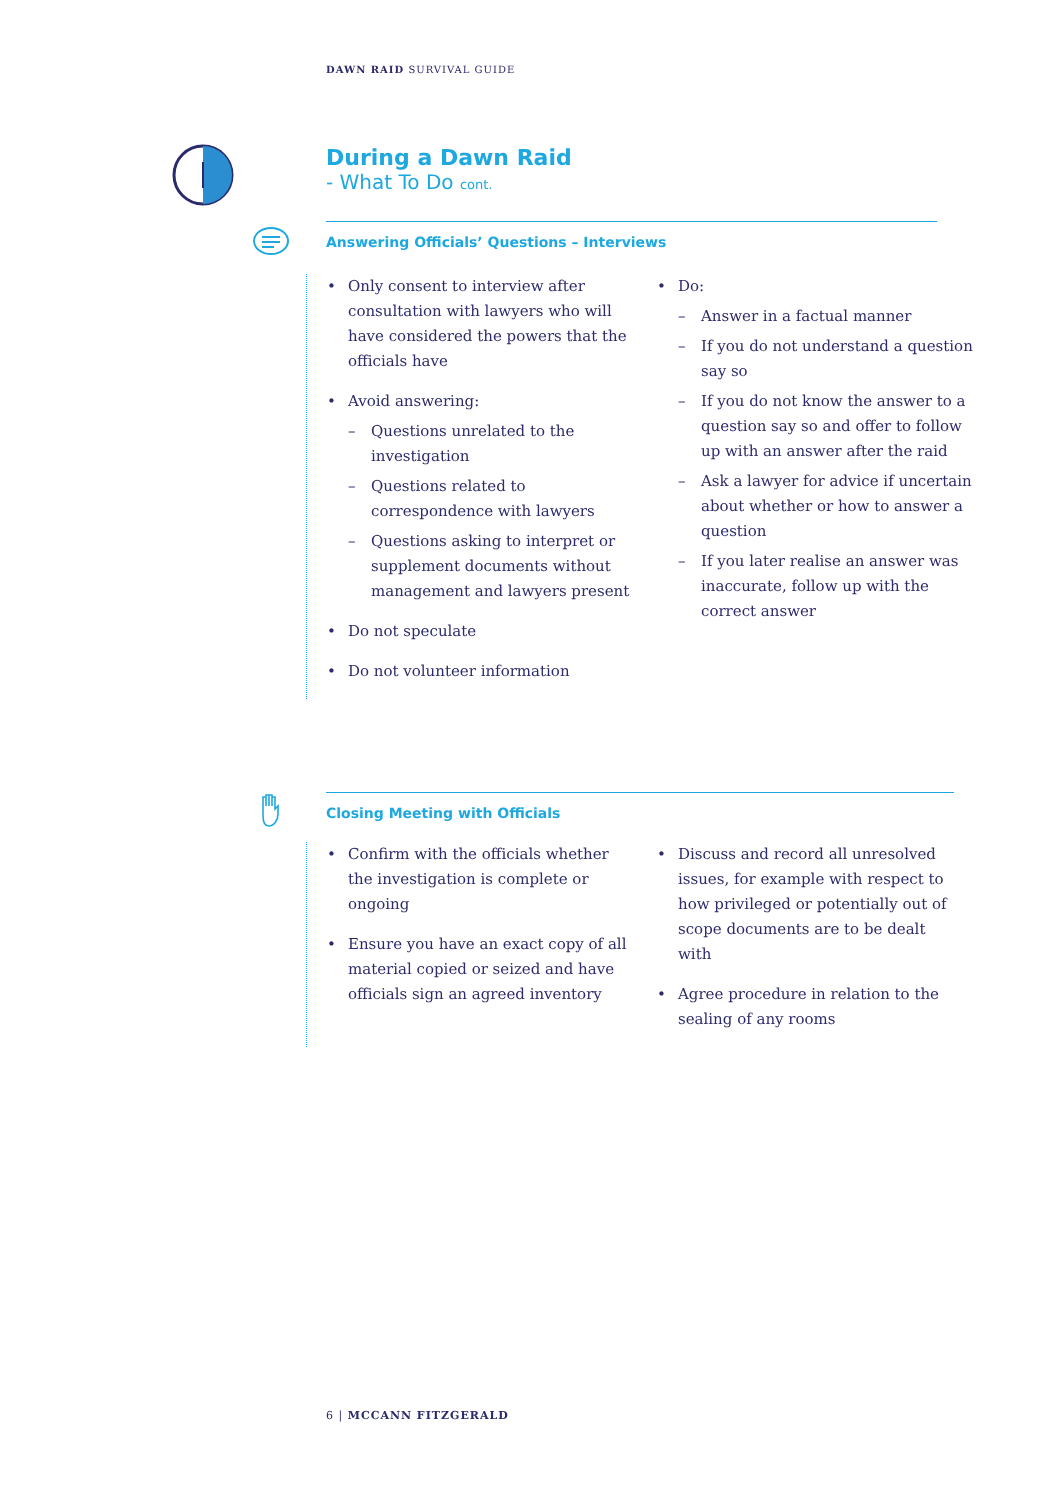DAWN RAID SURVIVAL GUIDE
During a Dawn Raid
- What To Do cont.
Answering Officials’ Questions – Interviews
• Only consent to interview after consultation with lawyers who will have considered the powers that the officials have
• Avoid answering:
– Questions unrelated to the investigation
– Questions related to correspondence with lawyers
– Questions asking to interpret or supplement documents without management and lawyers present
• Do not speculate
• Do not volunteer information
• Do:
– Answer in a factual manner
– If you do not understand a question say so
– If you do not know the answer to a question say so and offer to follow up with an answer after the raid
– Ask a lawyer for advice if uncertain about whether or how to answer a question
– If you later realise an answer was inaccurate, follow up with the correct answer
Closing Meeting with Officials
• Confirm with the officials whether the investigation is complete or ongoing
• Ensure you have an exact copy of all material copied or seized and have officials sign an agreed inventory
• Discuss and record all unresolved issues, for example with respect to how privileged or potentially out of scope documents are to be dealt with
• Agree procedure in relation to the sealing of any rooms
6 | MCCANN FITZGERALD